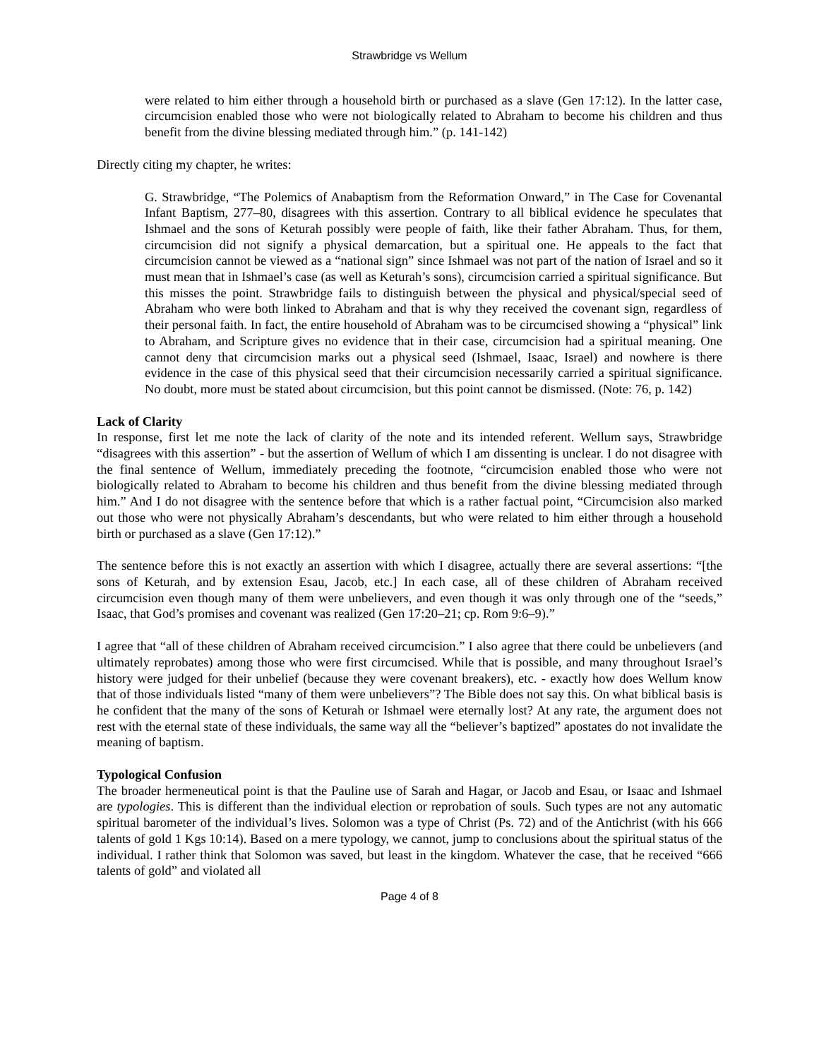Strawbridge vs Wellum
were related to him either through a household birth or purchased as a slave (Gen 17:12). In the latter case, circumcision enabled those who were not biologically related to Abraham to become his children and thus benefit from the divine blessing mediated through him.” (p. 141-142)
Directly citing my chapter, he writes:
G. Strawbridge, “The Polemics of Anabaptism from the Reformation Onward,” in The Case for Covenantal Infant Baptism, 277–80, disagrees with this assertion. Contrary to all biblical evidence he speculates that Ishmael and the sons of Keturah possibly were people of faith, like their father Abraham. Thus, for them, circumcision did not signify a physical demarcation, but a spiritual one. He appeals to the fact that circumcision cannot be viewed as a “national sign” since Ishmael was not part of the nation of Israel and so it must mean that in Ishmael’s case (as well as Keturah’s sons), circumcision carried a spiritual significance. But this misses the point. Strawbridge fails to distinguish between the physical and physical/special seed of Abraham who were both linked to Abraham and that is why they received the covenant sign, regardless of their personal faith. In fact, the entire household of Abraham was to be circumcised showing a “physical” link to Abraham, and Scripture gives no evidence that in their case, circumcision had a spiritual meaning. One cannot deny that circumcision marks out a physical seed (Ishmael, Isaac, Israel) and nowhere is there evidence in the case of this physical seed that their circumcision necessarily carried a spiritual significance. No doubt, more must be stated about circumcision, but this point cannot be dismissed. (Note: 76, p. 142)
Lack of Clarity
In response, first let me note the lack of clarity of the note and its intended referent. Wellum says, Strawbridge “disagrees with this assertion” - but the assertion of Wellum of which I am dissenting is unclear. I do not disagree with the final sentence of Wellum, immediately preceding the footnote, “circumcision enabled those who were not biologically related to Abraham to become his children and thus benefit from the divine blessing mediated through him.” And I do not disagree with the sentence before that which is a rather factual point, “Circumcision also marked out those who were not physically Abraham’s descendants, but who were related to him either through a household birth or purchased as a slave (Gen 17:12).”
The sentence before this is not exactly an assertion with which I disagree, actually there are several assertions: “[the sons of Keturah, and by extension Esau, Jacob, etc.] In each case, all of these children of Abraham received circumcision even though many of them were unbelievers, and even though it was only through one of the “seeds,” Isaac, that God’s promises and covenant was realized (Gen 17:20–21; cp. Rom 9:6–9).”
I agree that “all of these children of Abraham received circumcision.” I also agree that there could be unbelievers (and ultimately reprobates) among those who were first circumcised. While that is possible, and many throughout Israel’s history were judged for their unbelief (because they were covenant breakers), etc. - exactly how does Wellum know that of those individuals listed “many of them were unbelievers”? The Bible does not say this. On what biblical basis is he confident that the many of the sons of Keturah or Ishmael were eternally lost? At any rate, the argument does not rest with the eternal state of these individuals, the same way all the “believer’s baptized” apostates do not invalidate the meaning of baptism.
Typological Confusion
The broader hermeneutical point is that the Pauline use of Sarah and Hagar, or Jacob and Esau, or Isaac and Ishmael are typologies. This is different than the individual election or reprobation of souls. Such types are not any automatic spiritual barometer of the individual’s lives. Solomon was a type of Christ (Ps. 72) and of the Antichrist (with his 666 talents of gold 1 Kgs 10:14). Based on a mere typology, we cannot, jump to conclusions about the spiritual status of the individual. I rather think that Solomon was saved, but least in the kingdom. Whatever the case, that he received “666 talents of gold” and violated all
Page 4 of 8